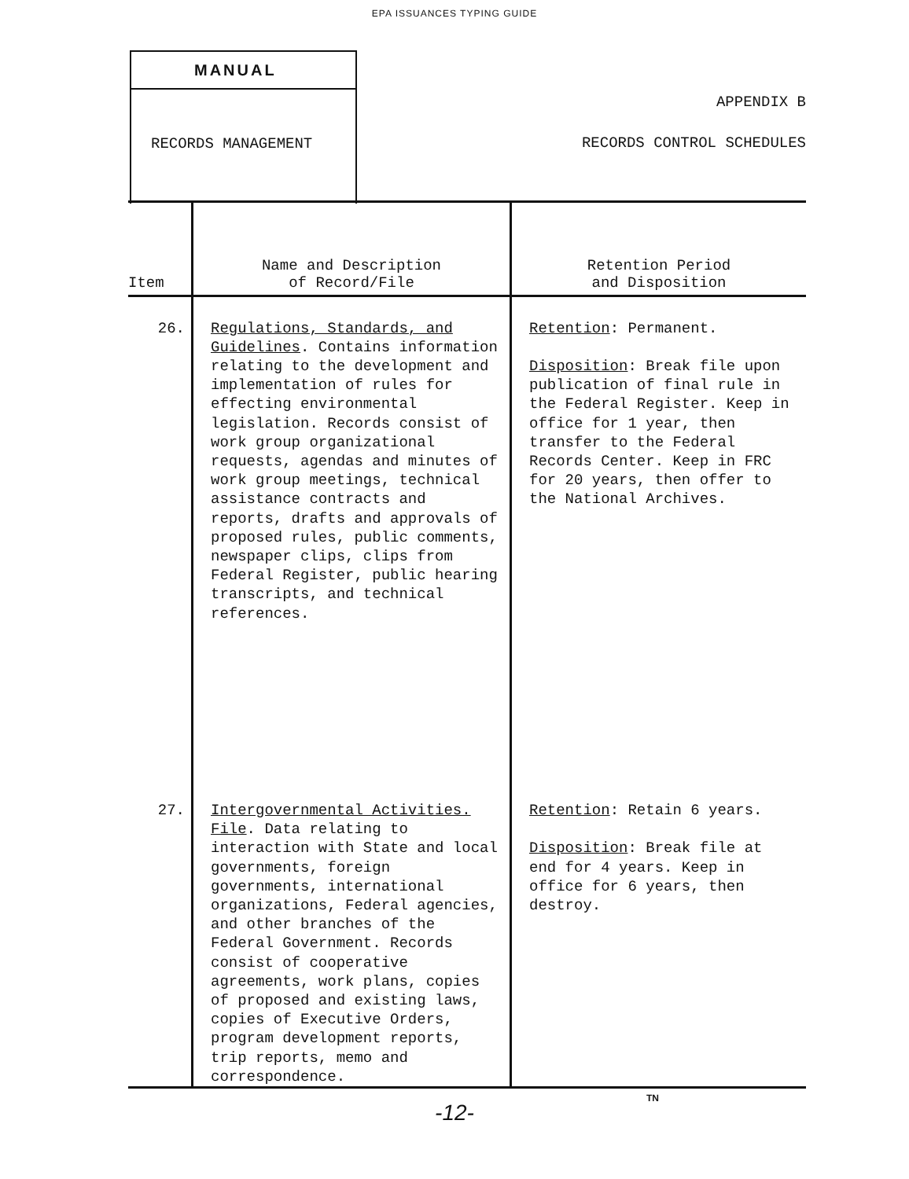EPA ISSUANCES TYPING GUIDE
MANUAL
RECORDS MANAGEMENT
APPENDIX B
RECORDS CONTROL SCHEDULES
| Item | Name and Description of Record/File | Retention Period and Disposition |
| --- | --- | --- |
| 26. | Regulations, Standards, and Guidelines . Contains information relating to the development and implementation of rules for effecting environmental legislation. Records consist of work group organizational requests, agendas and minutes of work group meetings, technical assistance contracts and reports, drafts and approvals of proposed rules, public comments, newspaper clips, clips from Federal Register, public hearing transcripts, and technical references. | Retention : Permanent. Disposition : Break file upon publication of final rule in the Federal Register. Keep in office for 1 year, then transfer to the Federal Records Center. Keep in FRC for 20 years, then offer to the National Archives. |
| 27. | Intergovernmental Activities. File . Data relating to interaction with State and local governments, foreign governments, international organizations, Federal agencies, and other branches of the Federal Government. Records consist of cooperative agreements, work plans, copies of proposed and existing laws, copies of Executive Orders, program development reports, trip reports, memo and correspondence. | Retention : Retain 6 years. Disposition : Break file at end for 4 years. Keep in office for 6 years, then destroy. |
TN
-12-